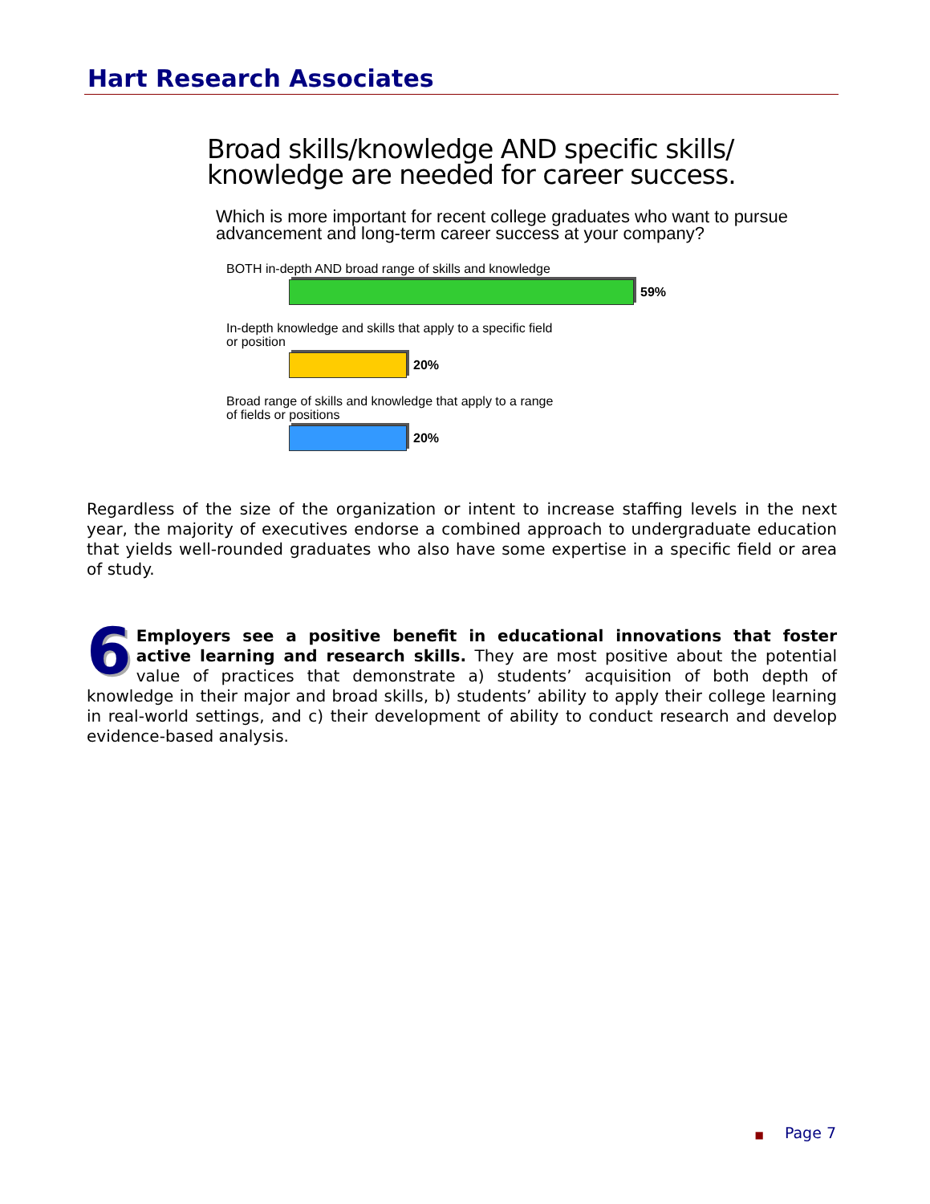Hart Research Associates
Broad skills/knowledge AND specific skills/ knowledge are needed for career success.
Which is more important for recent college graduates who want to pursue advancement and long-term career success at your company?
BOTH in-depth AND broad range of skills and knowledge
59%
In-depth knowledge and skills that apply to a specific field or position
20%
Broad range of skills and knowledge that apply to a range of fields or positions
20%
Regardless of the size of the organization or intent to increase staffing levels in the next year, the majority of executives endorse a combined approach to undergraduate education that yields well-rounded graduates who also have some expertise in a specific field or area of study.
6 Employers see a positive benefit in educational innovations that foster active learning and research skills. They are most positive about the potential value of practices that demonstrate a) students’ acquisition of both depth of knowledge in their major and broad skills, b) students’ ability to apply their college learning in real-world settings, and c) their development of ability to conduct research and develop evidence-based analysis.
■ Page 7